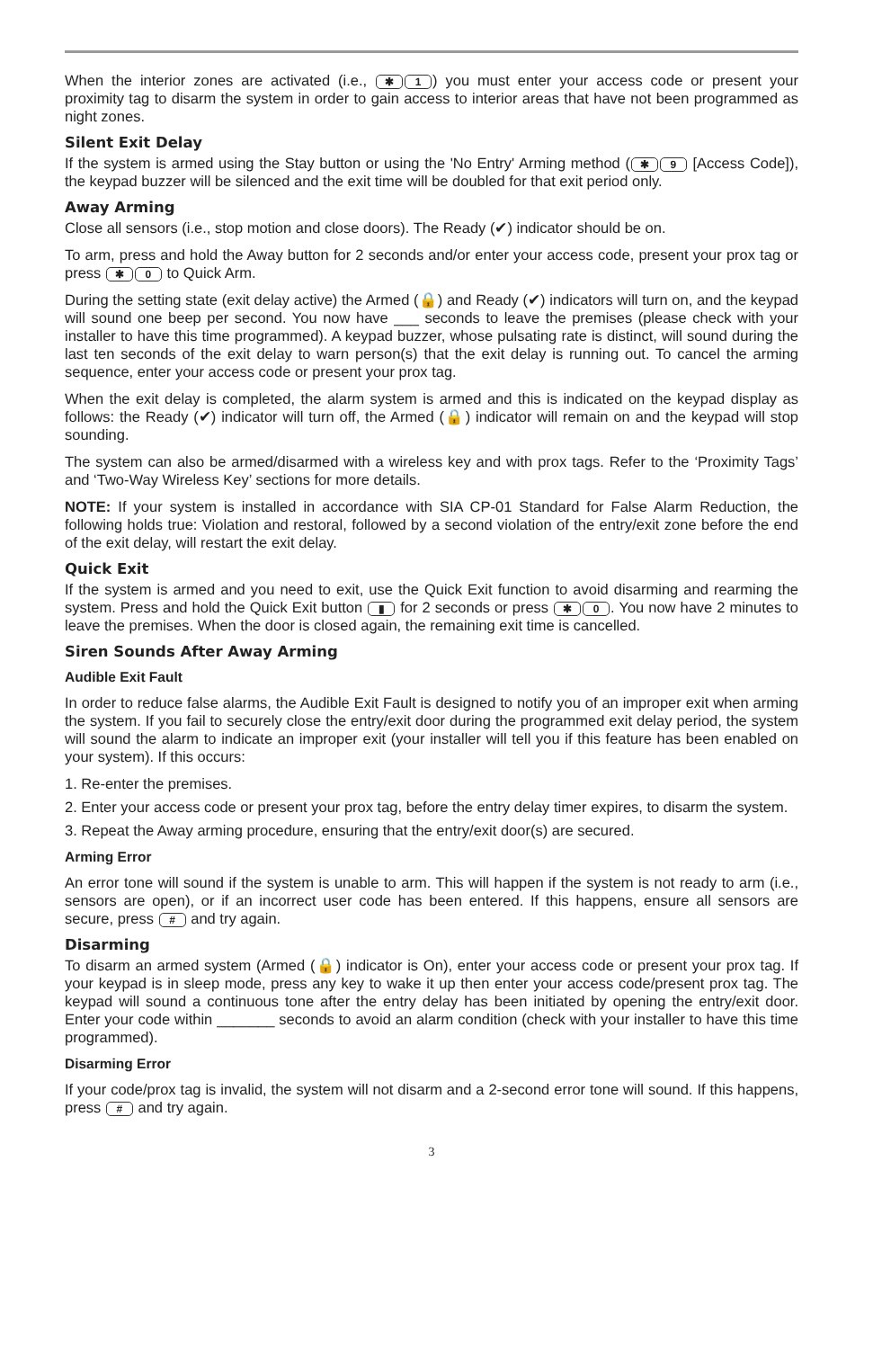When the interior zones are activated (i.e., ✱ 1) you must enter your access code or present your proximity tag to disarm the system in order to gain access to interior areas that have not been programmed as night zones.
Silent Exit Delay
If the system is armed using the Stay button or using the 'No Entry' Arming method (✱ 9 [Access Code]), the keypad buzzer will be silenced and the exit time will be doubled for that exit period only.
Away Arming
Close all sensors (i.e., stop motion and close doors). The Ready (✔) indicator should be on.
To arm, press and hold the Away button for 2 seconds and/or enter your access code, present your prox tag or press ✱ 0 to Quick Arm.
During the setting state (exit delay active) the Armed (🔒) and Ready (✔) indicators will turn on, and the keypad will sound one beep per second. You now have ___ seconds to leave the premises (please check with your installer to have this time programmed). A keypad buzzer, whose pulsating rate is distinct, will sound during the last ten seconds of the exit delay to warn person(s) that the exit delay is running out. To cancel the arming sequence, enter your access code or present your prox tag.
When the exit delay is completed, the alarm system is armed and this is indicated on the keypad display as follows: the Ready (✔) indicator will turn off, the Armed (🔒) indicator will remain on and the keypad will stop sounding.
The system can also be armed/disarmed with a wireless key and with prox tags. Refer to the ‘Proximity Tags’ and ‘Two-Way Wireless Key’ sections for more details.
NOTE: If your system is installed in accordance with SIA CP-01 Standard for False Alarm Reduction, the following holds true: Violation and restoral, followed by a second violation of the entry/exit zone before the end of the exit delay, will restart the exit delay.
Quick Exit
If the system is armed and you need to exit, use the Quick Exit function to avoid disarming and rearming the system. Press and hold the Quick Exit button ▮ for 2 seconds or press ✱ 0. You now have 2 minutes to leave the premises. When the door is closed again, the remaining exit time is cancelled.
Siren Sounds After Away Arming
Audible Exit Fault
In order to reduce false alarms, the Audible Exit Fault is designed to notify you of an improper exit when arming the system. If you fail to securely close the entry/exit door during the programmed exit delay period, the system will sound the alarm to indicate an improper exit (your installer will tell you if this feature has been enabled on your system). If this occurs:
1. Re-enter the premises.
2. Enter your access code or present your prox tag, before the entry delay timer expires, to disarm the system.
3. Repeat the Away arming procedure, ensuring that the entry/exit door(s) are secured.
Arming Error
An error tone will sound if the system is unable to arm. This will happen if the system is not ready to arm (i.e., sensors are open), or if an incorrect user code has been entered. If this happens, ensure all sensors are secure, press # and try again.
Disarming
To disarm an armed system (Armed (🔒) indicator is On), enter your access code or present your prox tag. If your keypad is in sleep mode, press any key to wake it up then enter your access code/present prox tag. The keypad will sound a continuous tone after the entry delay has been initiated by opening the entry/exit door. Enter your code within _______ seconds to avoid an alarm condition (check with your installer to have this time programmed).
Disarming Error
If your code/prox tag is invalid, the system will not disarm and a 2-second error tone will sound. If this happens, press # and try again.
3